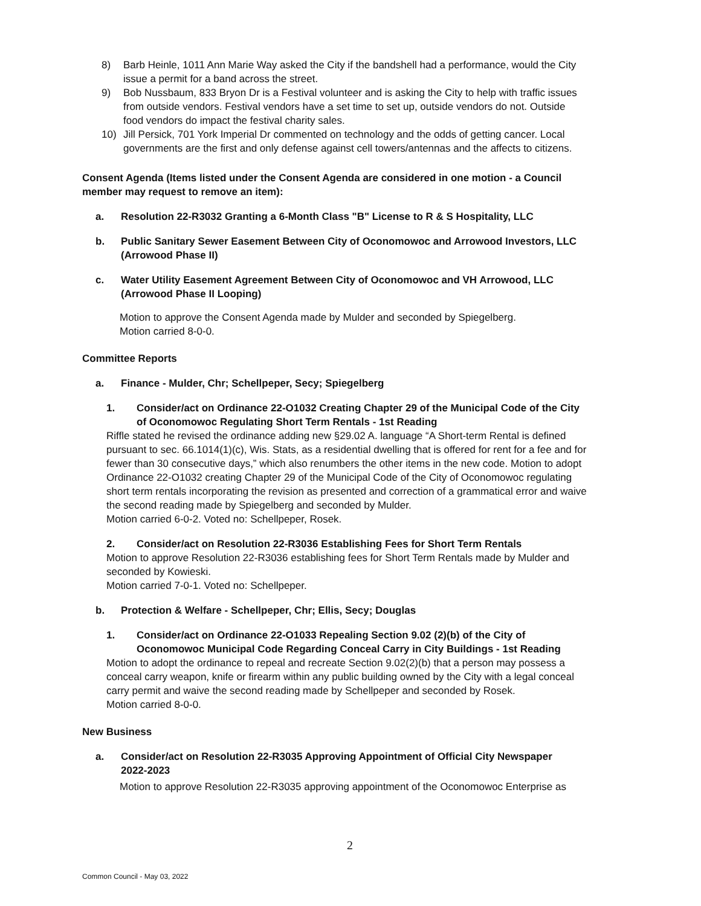8) Barb Heinle, 1011 Ann Marie Way asked the City if the bandshell had a performance, would the City issue a permit for a band across the street.
9) Bob Nussbaum, 833 Bryon Dr is a Festival volunteer and is asking the City to help with traffic issues from outside vendors. Festival vendors have a set time to set up, outside vendors do not. Outside food vendors do impact the festival charity sales.
10) Jill Persick, 701 York Imperial Dr commented on technology and the odds of getting cancer. Local governments are the first and only defense against cell towers/antennas and the affects to citizens.
Consent Agenda (Items listed under the Consent Agenda are considered in one motion - a Council member may request to remove an item):
a. Resolution 22-R3032 Granting a 6-Month Class "B" License to R & S Hospitality, LLC
b. Public Sanitary Sewer Easement Between City of Oconomowoc and Arrowood Investors, LLC (Arrowood Phase II)
c. Water Utility Easement Agreement Between City of Oconomowoc and VH Arrowood, LLC (Arrowood Phase II Looping)
Motion to approve the Consent Agenda made by Mulder and seconded by Spiegelberg.
Motion carried 8-0-0.
Committee Reports
a. Finance - Mulder, Chr; Schellpeper, Secy; Spiegelberg
1. Consider/act on Ordinance 22-O1032 Creating Chapter 29 of the Municipal Code of the City of Oconomowoc Regulating Short Term Rentals - 1st Reading
Riffle stated he revised the ordinance adding new §29.02 A. language “A Short-term Rental is defined pursuant to sec. 66.1014(1)(c), Wis. Stats, as a residential dwelling that is offered for rent for a fee and for fewer than 30 consecutive days,” which also renumbers the other items in the new code. Motion to adopt Ordinance 22-O1032 creating Chapter 29 of the Municipal Code of the City of Oconomowoc regulating short term rentals incorporating the revision as presented and correction of a grammatical error and waive the second reading made by Spiegelberg and seconded by Mulder.
Motion carried 6-0-2. Voted no: Schellpeper, Rosek.
2. Consider/act on Resolution 22-R3036 Establishing Fees for Short Term Rentals
Motion to approve Resolution 22-R3036 establishing fees for Short Term Rentals made by Mulder and seconded by Kowieski.
Motion carried 7-0-1. Voted no: Schellpeper.
b. Protection & Welfare - Schellpeper, Chr; Ellis, Secy; Douglas
1. Consider/act on Ordinance 22-O1033 Repealing Section 9.02 (2)(b) of the City of Oconomowoc Municipal Code Regarding Conceal Carry in City Buildings - 1st Reading
Motion to adopt the ordinance to repeal and recreate Section 9.02(2)(b) that a person may possess a conceal carry weapon, knife or firearm within any public building owned by the City with a legal conceal carry permit and waive the second reading made by Schellpeper and seconded by Rosek.
Motion carried 8-0-0.
New Business
a. Consider/act on Resolution 22-R3035 Approving Appointment of Official City Newspaper 2022-2023
Motion to approve Resolution 22-R3035 approving appointment of the Oconomowoc Enterprise as
2
Common Council - May 03, 2022